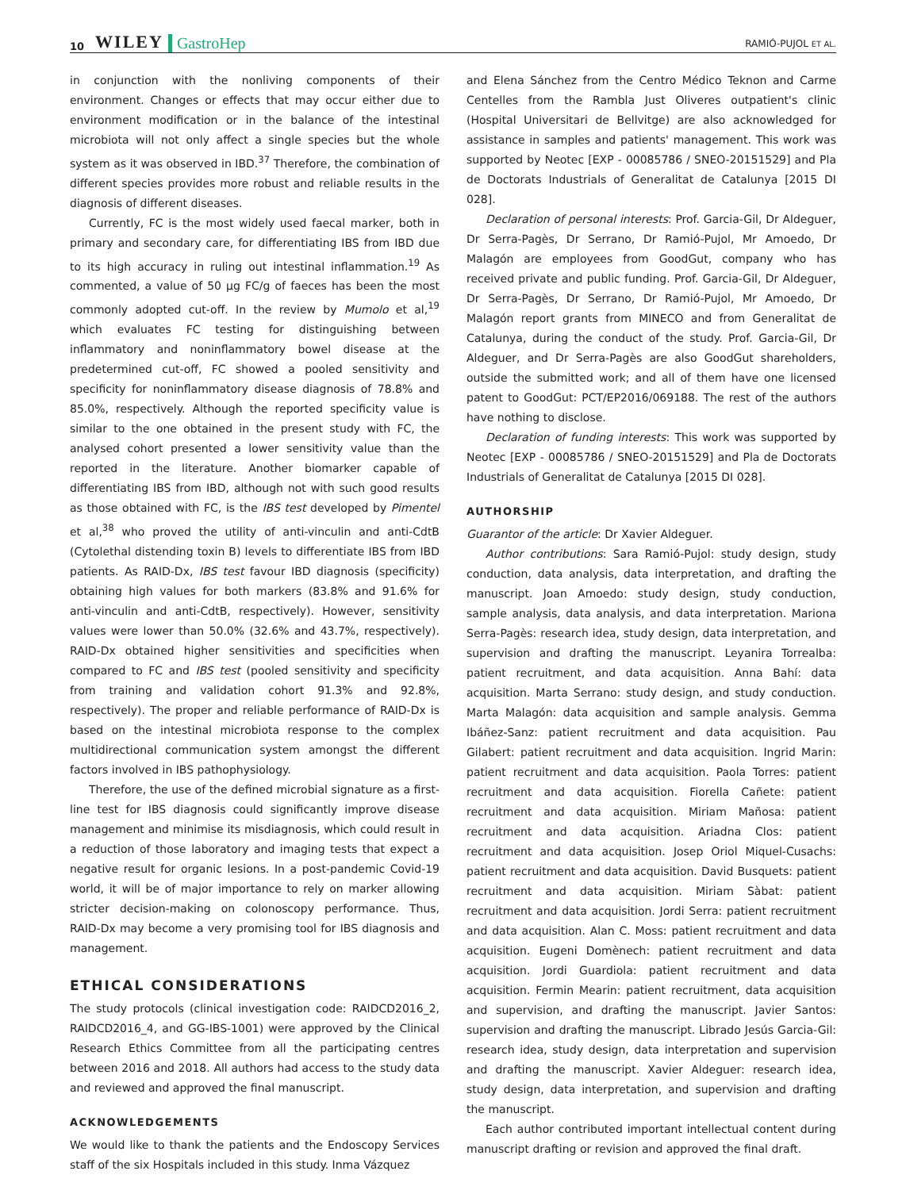10 WILEY GastroHep RAMIÓ-PUJOL ET AL.
in conjunction with the nonliving components of their environment. Changes or effects that may occur either due to environment modification or in the balance of the intestinal microbiota will not only affect a single species but the whole system as it was observed in IBD.<sup>37</sup> Therefore, the combination of different species provides more robust and reliable results in the diagnosis of different diseases.
Currently, FC is the most widely used faecal marker, both in primary and secondary care, for differentiating IBS from IBD due to its high accuracy in ruling out intestinal inflammation.<sup>19</sup> As commented, a value of 50 µg FC/g of faeces has been the most commonly adopted cut-off. In the review by Mumolo et al,<sup>19</sup> which evaluates FC testing for distinguishing between inflammatory and noninflammatory bowel disease at the predetermined cut-off, FC showed a pooled sensitivity and specificity for noninflammatory disease diagnosis of 78.8% and 85.0%, respectively. Although the reported specificity value is similar to the one obtained in the present study with FC, the analysed cohort presented a lower sensitivity value than the reported in the literature. Another biomarker capable of differentiating IBS from IBD, although not with such good results as those obtained with FC, is the IBS test developed by Pimentel et al,<sup>38</sup> who proved the utility of anti-vinculin and anti-CdtB (Cytolethal distending toxin B) levels to differentiate IBS from IBD patients. As RAID-Dx, IBS test favour IBD diagnosis (specificity) obtaining high values for both markers (83.8% and 91.6% for anti-vinculin and anti-CdtB, respectively). However, sensitivity values were lower than 50.0% (32.6% and 43.7%, respectively). RAID-Dx obtained higher sensitivities and specificities when compared to FC and IBS test (pooled sensitivity and specificity from training and validation cohort 91.3% and 92.8%, respectively). The proper and reliable performance of RAID-Dx is based on the intestinal microbiota response to the complex multidirectional communication system amongst the different factors involved in IBS pathophysiology.
Therefore, the use of the defined microbial signature as a first-line test for IBS diagnosis could significantly improve disease management and minimise its misdiagnosis, which could result in a reduction of those laboratory and imaging tests that expect a negative result for organic lesions. In a post-pandemic Covid-19 world, it will be of major importance to rely on marker allowing stricter decision-making on colonoscopy performance. Thus, RAID-Dx may become a very promising tool for IBS diagnosis and management.
ETHICAL CONSIDERATIONS
The study protocols (clinical investigation code: RAIDCD2016_2, RAIDCD2016_4, and GG-IBS-1001) were approved by the Clinical Research Ethics Committee from all the participating centres between 2016 and 2018. All authors had access to the study data and reviewed and approved the final manuscript.
ACKNOWLEDGEMENTS
We would like to thank the patients and the Endoscopy Services staff of the six Hospitals included in this study. Inma Vázquez
and Elena Sánchez from the Centro Médico Teknon and Carme Centelles from the Rambla Just Oliveres outpatient's clinic (Hospital Universitari de Bellvitge) are also acknowledged for assistance in samples and patients' management. This work was supported by Neotec [EXP - 00085786 / SNEO-20151529] and Pla de Doctorats Industrials of Generalitat de Catalunya [2015 DI 028].
Declaration of personal interests: Prof. Garcia-Gil, Dr Aldeguer, Dr Serra-Pagès, Dr Serrano, Dr Ramió-Pujol, Mr Amoedo, Dr Malagón are employees from GoodGut, company who has received private and public funding. Prof. Garcia-Gil, Dr Aldeguer, Dr Serra-Pagès, Dr Serrano, Dr Ramió-Pujol, Mr Amoedo, Dr Malagón report grants from MINECO and from Generalitat de Catalunya, during the conduct of the study. Prof. Garcia-Gil, Dr Aldeguer, and Dr Serra-Pagès are also GoodGut shareholders, outside the submitted work; and all of them have one licensed patent to GoodGut: PCT/EP2016/069188. The rest of the authors have nothing to disclose.
Declaration of funding interests: This work was supported by Neotec [EXP - 00085786 / SNEO-20151529] and Pla de Doctorats Industrials of Generalitat de Catalunya [2015 DI 028].
AUTHORSHIP
Guarantor of the article: Dr Xavier Aldeguer.
Author contributions: Sara Ramió-Pujol: study design, study conduction, data analysis, data interpretation, and drafting the manuscript. Joan Amoedo: study design, study conduction, sample analysis, data analysis, and data interpretation. Mariona Serra-Pagès: research idea, study design, data interpretation, and supervision and drafting the manuscript. Leyanira Torrealba: patient recruitment, and data acquisition. Anna Bahí: data acquisition. Marta Serrano: study design, and study conduction. Marta Malagón: data acquisition and sample analysis. Gemma Ibáñez-Sanz: patient recruitment and data acquisition. Pau Gilabert: patient recruitment and data acquisition. Ingrid Marin: patient recruitment and data acquisition. Paola Torres: patient recruitment and data acquisition. Fiorella Cañete: patient recruitment and data acquisition. Miriam Mañosa: patient recruitment and data acquisition. Ariadna Clos: patient recruitment and data acquisition. Josep Oriol Miquel-Cusachs: patient recruitment and data acquisition. David Busquets: patient recruitment and data acquisition. Miriam Sàbat: patient recruitment and data acquisition. Jordi Serra: patient recruitment and data acquisition. Alan C. Moss: patient recruitment and data acquisition. Eugeni Domènech: patient recruitment and data acquisition. Jordi Guardiola: patient recruitment and data acquisition. Fermin Mearin: patient recruitment, data acquisition and supervision, and drafting the manuscript. Javier Santos: supervision and drafting the manuscript. Librado Jesús Garcia-Gil: research idea, study design, data interpretation and supervision and drafting the manuscript. Xavier Aldeguer: research idea, study design, data interpretation, and supervision and drafting the manuscript.
Each author contributed important intellectual content during manuscript drafting or revision and approved the final draft.